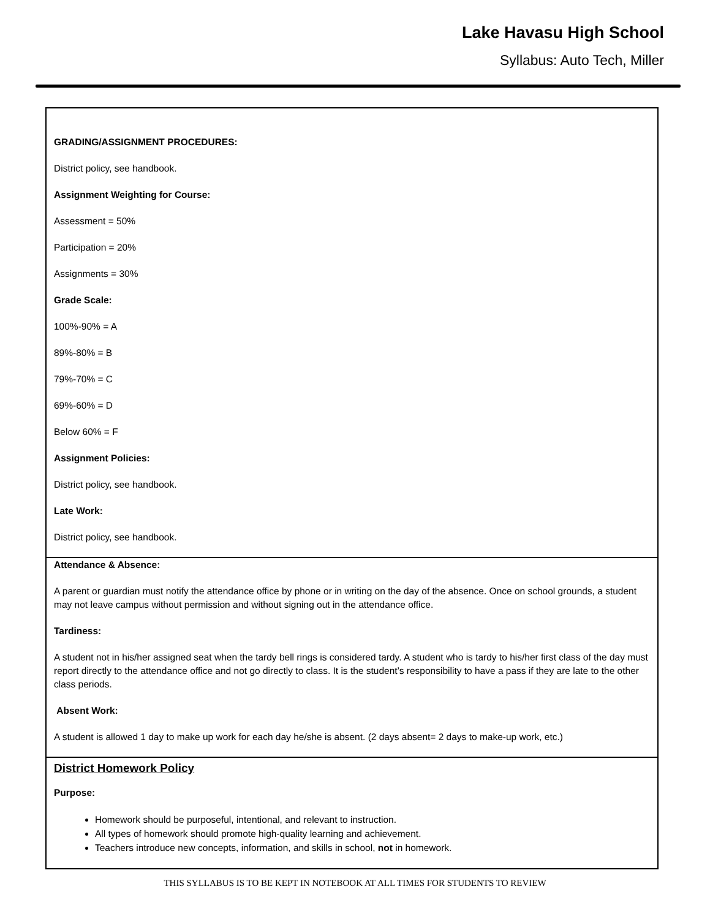Lake Havasu High School
Syllabus: Auto Tech, Miller
GRADING/ASSIGNMENT PROCEDURES:
District policy, see handbook.
Assignment Weighting for Course:
Assessment = 50%
Participation = 20%
Assignments = 30%
Grade Scale:
100%-90% = A
89%-80% = B
79%-70% = C
69%-60% = D
Below 60% = F
Assignment Policies:
District policy, see handbook.
Late Work:
District policy, see handbook.
Attendance & Absence:
A parent or guardian must notify the attendance office by phone or in writing on the day of the absence. Once on school grounds, a student may not leave campus without permission and without signing out in the attendance office.
Tardiness:
A student not in his/her assigned seat when the tardy bell rings is considered tardy. A student who is tardy to his/her first class of the day must report directly to the attendance office and not go directly to class. It is the student’s responsibility to have a pass if they are late to the other class periods.
Absent Work:
A student is allowed 1 day to make up work for each day he/she is absent. (2 days absent= 2 days to make-up work, etc.)
District Homework Policy
Purpose:
Homework should be purposeful, intentional, and relevant to instruction.
All types of homework should promote high-quality learning and achievement.
Teachers introduce new concepts, information, and skills in school, not in homework.
THIS SYLLABUS IS TO BE KEPT IN NOTEBOOK AT ALL TIMES FOR STUDENTS TO REVIEW